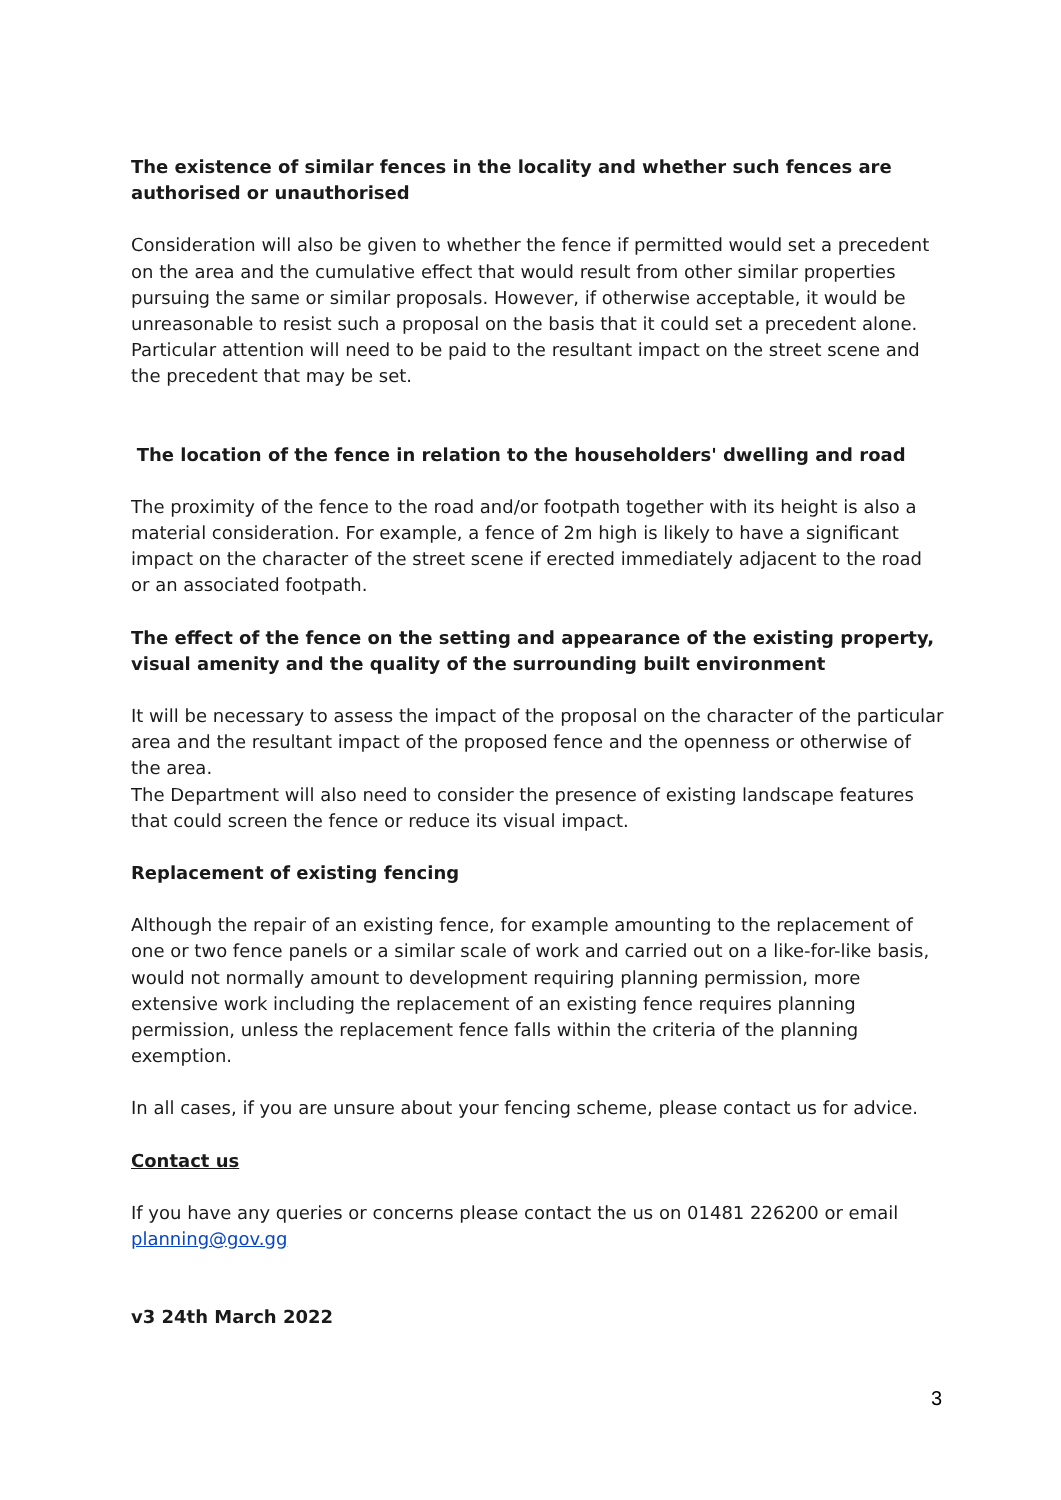The existence of similar fences in the locality and whether such fences are authorised or unauthorised
Consideration will also be given to whether the fence if permitted would set a precedent on the area and the cumulative effect that would result from other similar properties pursuing the same or similar proposals. However, if otherwise acceptable, it would be unreasonable to resist such a proposal on the basis that it could set a precedent alone. Particular attention will need to be paid to the resultant impact on the street scene and the precedent that may be set.
The location of the fence in relation to the householders' dwelling and road
The proximity of the fence to the road and/or footpath together with its height is also a material consideration. For example, a fence of 2m high is likely to have a significant impact on the character of the street scene if erected immediately adjacent to the road or an associated footpath.
The effect of the fence on the setting and appearance of the existing property, visual amenity and the quality of the surrounding built environment
It will be necessary to assess the impact of the proposal on the character of the particular area and the resultant impact of the proposed fence and the openness or otherwise of the area.
The Department will also need to consider the presence of existing landscape features that could screen the fence or reduce its visual impact.
Replacement of existing fencing
Although the repair of an existing fence, for example amounting to the replacement of one or two fence panels or a similar scale of work and carried out on a like-for-like basis, would not normally amount to development requiring planning permission, more extensive work including the replacement of an existing fence requires planning permission, unless the replacement fence falls within the criteria of the planning exemption.
In all cases, if you are unsure about your fencing scheme, please contact us for advice.
Contact us
If you have any queries or concerns please contact the us on 01481 226200 or email planning@gov.gg
v3 24th March 2022
3